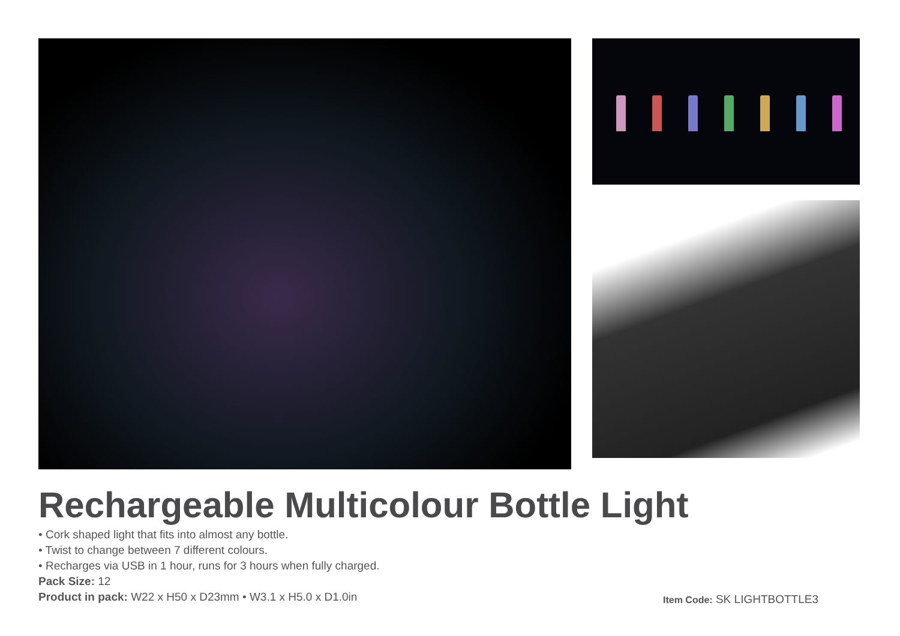Rechargeable Multicolour Bottle Light
• Cork shaped light that fits into almost any bottle.
• Twist to change between 7 different colours.
• Recharges via USB in 1 hour, runs for 3 hours when fully charged.
Pack Size: 12
Product in pack: W22 x H50 x D23mm • W3.1 x H5.0 x D1.0in
Item Code: SK LIGHTBOTTLE3